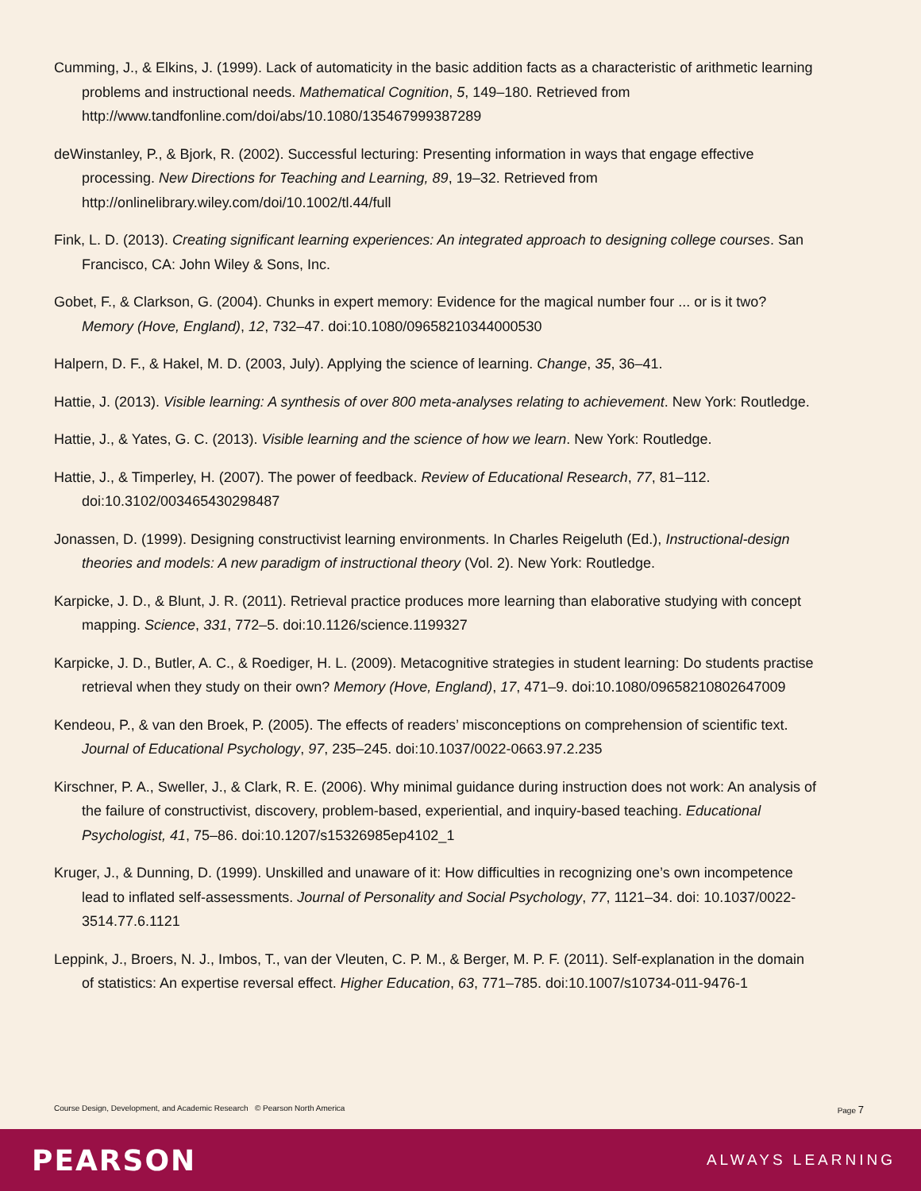Cumming, J., & Elkins, J. (1999). Lack of automaticity in the basic addition facts as a characteristic of arithmetic learning problems and instructional needs. Mathematical Cognition, 5, 149–180. Retrieved from http://www.tandfonline.com/doi/abs/10.1080/135467999387289
deWinstanley, P., & Bjork, R. (2002). Successful lecturing: Presenting information in ways that engage effective processing. New Directions for Teaching and Learning, 89, 19–32. Retrieved from http://onlinelibrary.wiley.com/doi/10.1002/tl.44/full
Fink, L. D. (2013). Creating significant learning experiences: An integrated approach to designing college courses. San Francisco, CA: John Wiley & Sons, Inc.
Gobet, F., & Clarkson, G. (2004). Chunks in expert memory: Evidence for the magical number four ... or is it two? Memory (Hove, England), 12, 732–47. doi:10.1080/09658210344000530
Halpern, D. F., & Hakel, M. D. (2003, July). Applying the science of learning. Change, 35, 36–41.
Hattie, J. (2013). Visible learning: A synthesis of over 800 meta-analyses relating to achievement. New York: Routledge.
Hattie, J., & Yates, G. C. (2013). Visible learning and the science of how we learn. New York: Routledge.
Hattie, J., & Timperley, H. (2007). The power of feedback. Review of Educational Research, 77, 81–112. doi:10.3102/003465430298487
Jonassen, D. (1999). Designing constructivist learning environments. In Charles Reigeluth (Ed.), Instructional-design theories and models: A new paradigm of instructional theory (Vol. 2). New York: Routledge.
Karpicke, J. D., & Blunt, J. R. (2011). Retrieval practice produces more learning than elaborative studying with concept mapping. Science, 331, 772–5. doi:10.1126/science.1199327
Karpicke, J. D., Butler, A. C., & Roediger, H. L. (2009). Metacognitive strategies in student learning: Do students practise retrieval when they study on their own? Memory (Hove, England), 17, 471–9. doi:10.1080/09658210802647009
Kendeou, P., & van den Broek, P. (2005). The effects of readers’ misconceptions on comprehension of scientific text. Journal of Educational Psychology, 97, 235–245. doi:10.1037/0022-0663.97.2.235
Kirschner, P. A., Sweller, J., & Clark, R. E. (2006). Why minimal guidance during instruction does not work: An analysis of the failure of constructivist, discovery, problem-based, experiential, and inquiry-based teaching. Educational Psychologist, 41, 75–86. doi:10.1207/s15326985ep4102_1
Kruger, J., & Dunning, D. (1999). Unskilled and unaware of it: How difficulties in recognizing one’s own incompetence lead to inflated self-assessments. Journal of Personality and Social Psychology, 77, 1121–34. doi: 10.1037/0022-3514.77.6.1121
Leppink, J., Broers, N. J., Imbos, T., van der Vleuten, C. P. M., & Berger, M. P. F. (2011). Self-explanation in the domain of statistics: An expertise reversal effect. Higher Education, 63, 771–785. doi:10.1007/s10734-011-9476-1
Course Design, Development, and Academic Research © Pearson North America Page 7
PEARSON ALWAYS LEARNING